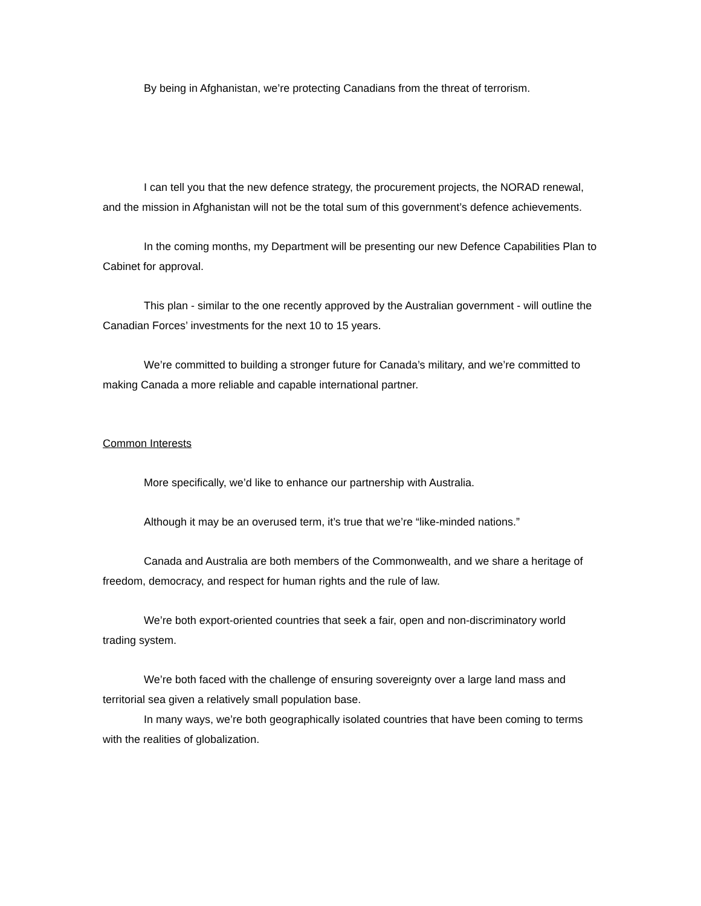By being in Afghanistan, we’re protecting Canadians from the threat of terrorism.
I can tell you that the new defence strategy, the procurement projects, the NORAD renewal, and the mission in Afghanistan will not be the total sum of this government’s defence achievements.
In the coming months, my Department will be presenting our new Defence Capabilities Plan to Cabinet for approval.
This plan - similar to the one recently approved by the Australian government - will outline the Canadian Forces’ investments for the next 10 to 15 years.
We’re committed to building a stronger future for Canada’s military, and we’re committed to making Canada a more reliable and capable international partner.
Common Interests
More specifically, we’d like to enhance our partnership with Australia.
Although it may be an overused term, it’s true that we’re “like-minded nations.”
Canada and Australia are both members of the Commonwealth, and we share a heritage of freedom, democracy, and respect for human rights and the rule of law.
We’re both export-oriented countries that seek a fair, open and non-discriminatory world trading system.
We’re both faced with the challenge of ensuring sovereignty over a large land mass and territorial sea given a relatively small population base.
In many ways, we’re both geographically isolated countries that have been coming to terms with the realities of globalization.